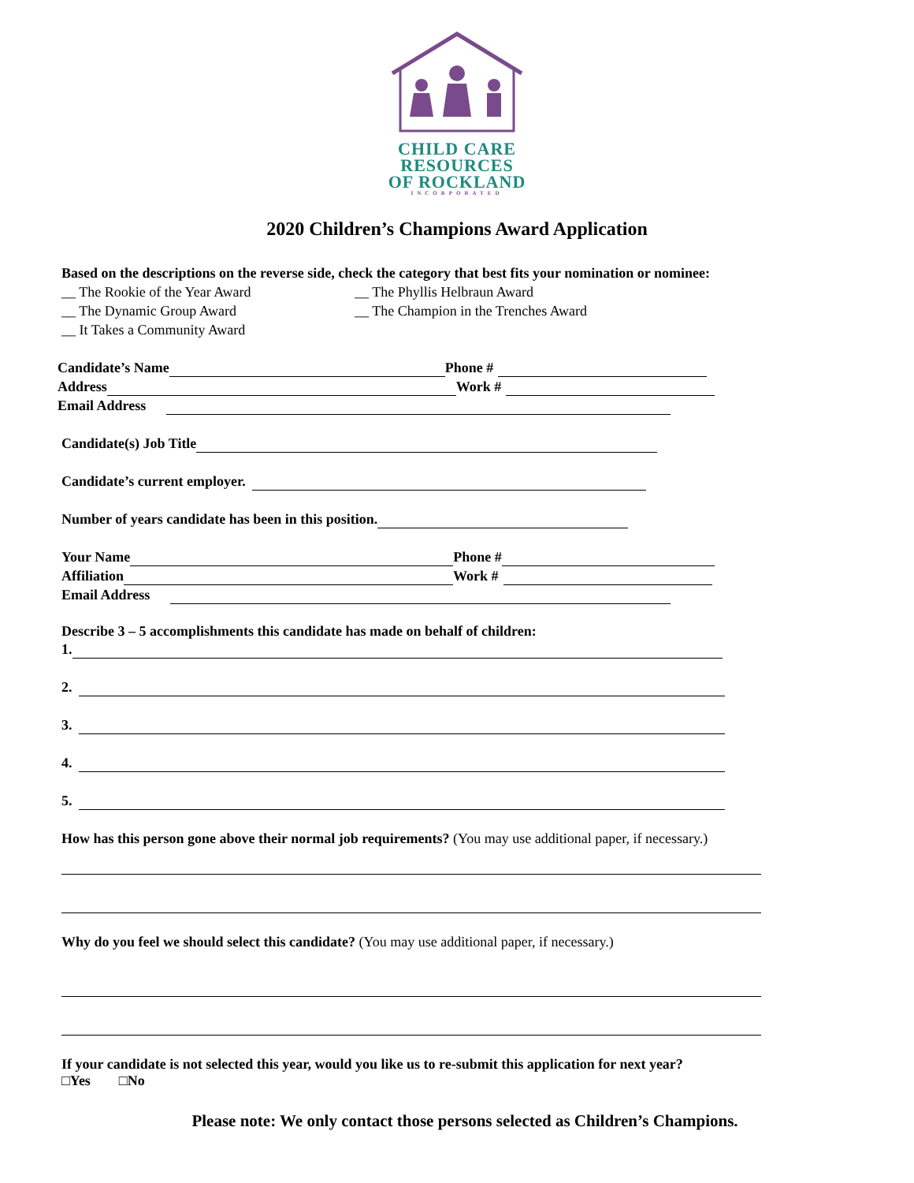CHILD CARE
RESOURCES
OF ROCKLAND
INCORPORATED
2020 Children’s Champions Award Application
Based on the descriptions on the reverse side, check the category that best fits your nomination or nominee:
__ The Rookie of the Year Award
__ The Dynamic Group Award
__ It Takes a Community Award
__ The Phyllis Helbraun Award
__ The Champion in the Trenches Award
Candidate’s Name Phone #
Address Work #
Email Address
Candidate(s) Job Title
Candidate’s current employer.
Number of years candidate has been in this position.
Your Name Phone #
Affiliation Work #
Email Address
Describe 3 – 5 accomplishments this candidate has made on behalf of children:
1.
2.
3.
4.
5.
How has this person gone above their normal job requirements? (You may use additional paper, if necessary.)
Why do you feel we should select this candidate? (You may use additional paper, if necessary.)
If your candidate is not selected this year, would you like us to re-submit this application for next year?
□Yes □No
Please note: We only contact those persons selected as Children’s Champions.